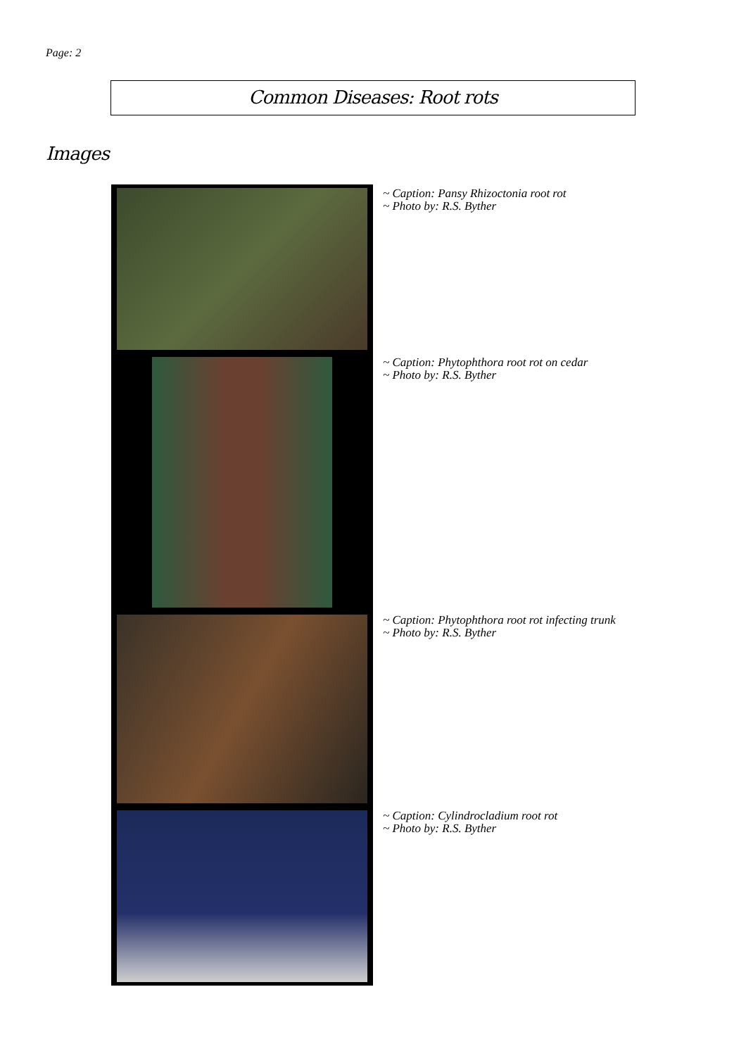Page: 2
Common Diseases: Root rots
Images
| | ~ Caption: Pansy Rhizoctonia root rot ~ Photo by: R.S. Byther |
| | ~ Caption: Phytophthora root rot on cedar ~ Photo by: R.S. Byther |
| | ~ Caption: Phytophthora root rot infecting trunk ~ Photo by: R.S. Byther |
| | ~ Caption: Cylindrocladium root rot ~ Photo by: R.S. Byther |